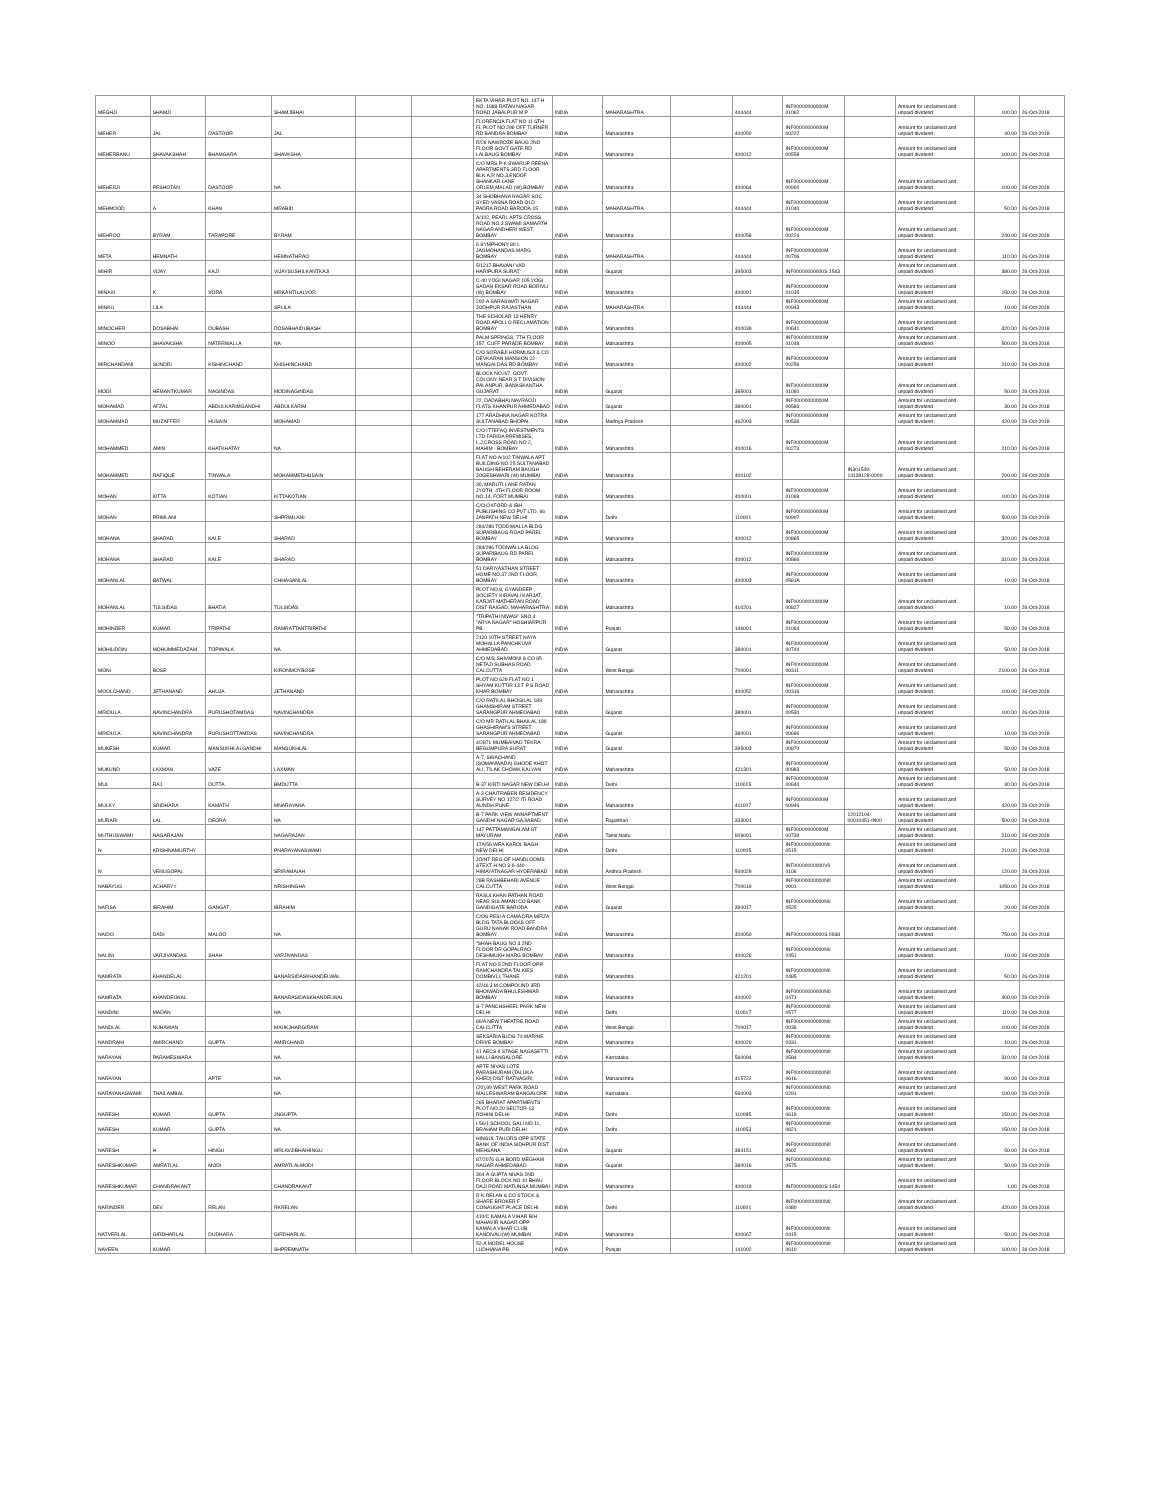| MEGHJI | SHAMJI | | SHAMJIBHAI | | | EKTA VIHAR PLOT NO. 147 H NO. 1988 RATAN NAGAR ROAD JABALPUR M P | INDIA | MAHARASHTRA | | 444444 | INF00000000000M 01062 | | Amount for unclaimed and unpaid dividend | 100.00 | 26-Oct-2018 |
| MEHER | JAL | DASTOOR | JAL | | | FLORENCIA FLAT NO 11 6TH FL PLOT NO 299 OFF TURNER RD BANDRA BOMBAY | INDIA | Maharashtra | | 400050 | INF00000000000M 00222 | | Amount for unclaimed and unpaid dividend | 40.00 | 26-Oct-2018 |
| MEHERBANU | SHAVAKSHAH | BHAMGARA | SHAVKSHA | | | R/28 NAWROZE BAUG 2ND FLOOR GOVT GATE RD LALBAUG BOMBAY | INDIA | Maharashtra | | 400012 | INF00000000000M 00558 | | Amount for unclaimed and unpaid dividend | 100.00 | 26-Oct-2018 |
| MEHERJI | PESHOTAN | DASTOOR | NA | | | C/O MRS P K SWARUP REENA APARTMENTS,3RD FLOOR BLK A,R NO.3,ENDOF SHANKAR LANE ORLEM,MALAD (W),BOMBAY | INDIA | Maharashtra | | 400064 | INF00000000000M 00900 | | Amount for unclaimed and unpaid dividend | 100.00 | 26-Oct-2018 |
| MEHMOOD | A | KHAN | MRABID | | | 34 SHOBHANA NAGAR SOC SYED VASNA ROAD OLD PADRA ROAD BARODA-15 | INDIA | MAHARASHTRA | | 444444 | INF00000000000M 01040 | | Amount for unclaimed and unpaid dividend | 50.00 | 26-Oct-2018 |
| MEHROO | BYRAM | TARAPORE | BYRAM | | | A/102, PEARL APTS CROSS ROAD NO.3 SWAMI SAMARTH NAGAR ANDHERI WEST, BOMBAY | INDIA | Maharashtra | | 400058 | INF00000000000M 00224 | | Amount for unclaimed and unpaid dividend | 240.00 | 26-Oct-2018 |
| META | HEMNATH | | HEMNATHRAO | | | 6 SYMPHONY 80-L JAGMOHANDAS MARG BOMBAY | INDIA | MAHARASHTRA | | 444444 | INF00000000000M 00706 | | Amount for unclaimed and unpaid dividend | 110.00 | 26-Oct-2018 |
| MIHIR | VIJAY | KAJI | VIJAYSUSHILKANTKAJI | | | 5/1217 BHAVANI VAD HARIPURA SURAT | INDIA | Gujarat | | 395003 | INF00000000000S 1543 | | Amount for unclaimed and unpaid dividend | 380.00 | 26-Oct-2018 |
| MINAXI | K | VORA | MRKANTILALVOR | | | C-40 YOGI NAGAR 105 YOGI SADAN EKSAR ROAD BORIVLI (W) BOMBAY | INDIA | Maharashtra | | 400091 | INF00000000000M 01035 | | Amount for unclaimed and unpaid dividend | 150.00 | 26-Oct-2018 |
| MINKU | LILA | | SPLILA | | | 200-A SARASWATI NAGAR JODHPUR RAJASTHAN | INDIA | MAHARASHTRA | | 444444 | INF00000000000M 00943 | | Amount for unclaimed and unpaid dividend | 10.00 | 26-Oct-2018 |
| MINOCHER | DOSABHAI | DUBASH | DOSABHAIDUBASH | | | THE SCHOLAR 13 HENRY ROAD APOLLO RECLAMATION BOMBAY | INDIA | Maharashtra | | 400039 | INF00000000000M 00641 | | Amount for unclaimed and unpaid dividend | 320.00 | 26-Oct-2018 |
| MINOO | SHAVAKSHA | NATERWALLA | NA | | | PALM SPRINGS, 7TH FLOOR 157, CUFF PARADE BOMBAY | INDIA | Maharashtra | | 400005 | INF00000000000M 01048 | | Amount for unclaimed and unpaid dividend | 500.00 | 26-Oct-2018 |
| MIRCHANDANI | SUNDRI | KISHINCHAND | KHISHINCHAND | | | C/O SORABJI HORMUSJI & CO DEVKARAN MANSION 22-MANGALDAS RD BOMBAY | INDIA | Maharashtra | | 400002 | INF00000000000M 00259 | | Amount for unclaimed and unpaid dividend | 210.00 | 26-Oct-2018 |
| MODI | HEMANTKUMAR | NAGINDAS | MODINAGINDAS | | | BLOCK NO.II/7, GOVT. COLONY NEAR S T DIVISION PALANPUR, BANASKANTHA GUJARAT | INDIA | Gujarat | | 385001 | INF00000000000M 01060 | | Amount for unclaimed and unpaid dividend | 50.00 | 26-Oct-2018 |
| MOHAMAD | AFZAL | ABDULKARIMGANDHI | ABDULKARIM | | | 22, DADABHAI NAVRAOJI FLATS KHANPUR AHMEDABAD | INDIA | Gujarat | | 380001 | INF00000000000M 00583 | | Amount for unclaimed and unpaid dividend | 30.00 | 26-Oct-2018 |
| MOHAMMAD | MUZAFFER | HUSAIN | MOHAMAD | | | 177 ARADHNA NAGAR KOTRA SULTANABAD BHOPAL | INDIA | Madhya Pradesh | | 462003 | INF00000000000M 00536 | | Amount for unclaimed and unpaid dividend | 420.00 | 26-Oct-2018 |
| MOHAMMED | AMIN | KHATKHATAY | NA | | | C/O ITTEFAQ INVESTMENTS LTD FARIDA PREMISES, L.J.CROSS ROAD NO 2, MAHIM - BOMBAY | INDIA | Maharashtra | | 400016 | INF00000000000M 00273 | | Amount for unclaimed and unpaid dividend | 210.00 | 26-Oct-2018 |
| MOHAMMED | RAFIQUE | TINWALA | MOHAMMEDHUSAIN | | | FLAT NO A/102 TINWALA APT BUILDING NO 25 SULTANABAD BAUGH BEHERAM BAUGH JOGESHWARI (W) MUMBAI | INDIA | Maharashtra | | 400102 | | IN301549-14139128-0000 | Amount for unclaimed and unpaid dividend | 200.00 | 26-Oct-2018 |
| MOHAN | KITTA | KOTIAN | KITTAKOTIAN | | | 30, MARUTI LANE RATAN JYOTH, 4TH FLOOR ROOM NO.14, FORT MUMBAI | INDIA | Maharashtra | | 400001 | INF00000000000M 01069 | | Amount for unclaimed and unpaid dividend | 100.00 | 26-Oct-2018 |
| MOHAN | PRIMLANI | | SHPRIMLANI | | | C/O OXFORD & IBH PUBLISHING CO PVT LTD. 66 JANPATH NEW DELHI | INDIA | Delhi | | 110001 | INF00000000000M 00907 | | Amount for unclaimed and unpaid dividend | 500.00 | 26-Oct-2018 |
| MOHANA | SHARAD | KALE | SHARAD | | | 284/286 TODDIWALLA BLDG SUPARIBAUG ROAD PAREL BOMBAY | INDIA | Maharashtra | | 400012 | INF00000000000M 00865 | | Amount for unclaimed and unpaid dividend | 320.00 | 26-Oct-2018 |
| MOHANA | SHARAD | KALE | SHARAD | | | 284/286 TODIWALLA BLDG SUPARIBAUG RD PAREL BOMBAY | INDIA | Maharashtra | | 400012 | INF00000000000M 00866 | | Amount for unclaimed and unpaid dividend | 310.00 | 26-Oct-2018 |
| MOHANLAL | BATWAL | | CHHAGANLAL | | | 51 DARIYASTHAN STREET HOME NO.37 2ND FLOOR, BOMBAY | INDIA | Maharashtra | | 400003 | INF00000000000M 0581A | | Amount for unclaimed and unpaid dividend | 10.00 | 26-Oct-2018 |
| MOHANLAL | TULSIDAS | BHATIA | TULSIDAS | | | PLOT NO.8, GYANDEEP SOCIETY KIRAVALI KARJAT, KARJAT-MATHERAN ROAD DIST-RAIGAD, MAHARASHTRA | INDIA | Maharashtra | | 410201 | INF00000000000M 00827 | | Amount for unclaimed and unpaid dividend | 10.00 | 26-Oct-2018 |
| MOHINDER | KUMAR | TRIPATHI | RAMRATTANTRIPATHI | | | "TRIPATHI NIWAS" SNO.4 "ARYA NAGAR" HOSHIARPUR PB | INDIA | Punjab | | 146001 | INF00000000000M 01064 | | Amount for unclaimed and unpaid dividend | 50.00 | 26-Oct-2018 |
| MOHIUDDIN | MOHUMMEDAZAM | TOPIWALA | NA | | | 2120 10TH STREET NAYA MOHALLA PANCHKUVA AHMEDABAD | INDIA | Gujarat | | 380001 | INF00000000000M 00744 | | Amount for unclaimed and unpaid dividend | 50.00 | 26-Oct-2018 |
| MONI | BOSE | | KIRONMOYBOSE | | | C/O M/S SHIVMONI & CO 85 NETAJI SUBHAS ROAD CALCUTTA | INDIA | West Bengal | | 700001 | INF00000000000M 00311 | | Amount for unclaimed and unpaid dividend | 2100.00 | 26-Oct-2018 |
| MOOLCHAND | JETHANAND | AHUJA | JETHANAND | | | PLOT NO 629 FLAT NO 1 SHYAM KUTTIR 13 T P S ROAD KHAR BOMBAY | INDIA | Maharashtra | | 400052 | INF00000000000M 00316 | | Amount for unclaimed and unpaid dividend | 100.00 | 26-Oct-2018 |
| MRIDULA | NAVINCHANDRA | PURUSHOTAMDAS | NAVINCHANDRA | | | C/O RATILAL BHOGILAL 189 GHAMSHIRAM STREET SARANGPUR AHMEDABAD | INDIA | Gujarat | | 380001 | INF00000000000M 00530 | | Amount for unclaimed and unpaid dividend | 100.00 | 26-Oct-2018 |
| MRIDULA | NAVINCHANDRA | PURUSHOTTAMDAS | NAVINCHANDRA | | | C/O MR RATILAL BHAILAL 189 GHASHIRAM'S STREET SARANGPUR AHMEDABAD | INDIA | Gujarat | | 380001 | INF00000000000M 00696 | | Amount for unclaimed and unpaid dividend | 10.00 | 26-Oct-2018 |
| MUKESH | KUMAR | MANSUKHLALGANDHI | MANSUKHLAL | | | 4/2871 MUMBAIVAD TEKRA BEGUMPURA SURAT | INDIA | Gujarat | | 395003 | INF00000000000M 00870 | | Amount for unclaimed and unpaid dividend | 50.00 | 26-Oct-2018 |
| MUKUND | LAXMAN | VAZE | LAXMAN | | | A-7, SWACHAND (SOMANWADA) GHODE KHOT ALI, TILAK CHOWK KALYAN | INDIA | Maharashtra | | 421301 | INF00000000000M 00983 | | Amount for unclaimed and unpaid dividend | 50.00 | 26-Oct-2018 |
| MUL | RAJ | DUTTA | BMDUTTA | | | B-37 KIRTI NAGAR NEW DELHI | INDIA | Delhi | | 110015 | INF00000000000M 00640 | | Amount for unclaimed and unpaid dividend | 30.00 | 26-Oct-2018 |
| MULKY | SRIDHARA | KAMATH | MNARAYANA | | | A-3 CHAITRABEN RESIDENCY SURVEY NO 127/2 ITI ROAD AUNDH PUNE | INDIA | Maharashtra | | 411007 | INF00000000000M 00946 | | Amount for unclaimed and unpaid dividend | 420.00 | 26-Oct-2018 |
| MURARI | LAL | DEORA | NA | | | B-7 PARK VIEW ANNAPTMENT GANDHI NAGAR GAJIABAD | INDIA | Rajasthan | | 333001 | | 12012104-00010451-IN00 | Amount for unclaimed and unpaid dividend | 500.00 | 26-Oct-2018 |
| MUTHUSWAMI | NAGARAJAN | | NAGARAJAN | | | 147 PATTAMANGALAM ST MAYURAM | INDIA | Tamil Nadu | | 609001 | INF00000000000M 00739 | | Amount for unclaimed and unpaid dividend | 210.00 | 26-Oct-2018 |
| N | KRISHNAMURTHY | | PNARAYANASWAMI | | | 17A/56 WEA KAROL BAGH NEW DELHI | INDIA | Delhi | | 110005 | INF00000000000N0 0515 | | Amount for unclaimed and unpaid dividend | 210.00 | 26-Oct-2018 |
| N | VENUGOPAL | | SRIRAMAIAH | | | JOINT REG OF HANDLOOMS &TEXT H NO 3-6-440 HIMAYATNAGAR HYDERABAD | INDIA | Andhra Pradesh | | 500029 | INF00000000000V0 0106 | | Amount for unclaimed and unpaid dividend | 120.00 | 26-Oct-2018 |
| NABAYUG | ACHARYY | | NRISHINGHA | | | 28B RASHBEHARI AVENUE CALCUTTA | INDIA | West Bengal | | 700019 | INF00000000000N0 0001 | | Amount for unclaimed and unpaid dividend | 1050.00 | 26-Oct-2018 |
| NAFISA | IBRAHIM | GANGAT | IBRAHIM | | | RASULKHAN PATHAN ROAD NEAR SULAMANI CO BANK GANDIGATE BARODA | INDIA | Gujarat | | 390017 | INF00000000000N0 0525 | | Amount for unclaimed and unpaid dividend | 20.00 | 26-Oct-2018 |
| NAIDO | DADI | MALOO | NA | | | C/OS PESI A CAMA DRA MIRZA BLDG TATA BLOCKS OFF GURU NANAK ROAD BANDRA BOMBAY | INDIA | Maharashtra | | 400050 | INF00000000000S 0938 | | Amount for unclaimed and unpaid dividend | 750.00 | 26-Oct-2018 |
| NALINI | VARJIVANDAS | SHAH | VARJIVANDAS | | | "SHAH BAUG NO 3 2ND FLOOR DR GOPALRAO DESHMUKH MARG BOMBAY | INDIA | Maharashtra | | 400026 | INF00000000000N0 0451 | | Amount for unclaimed and unpaid dividend | 10.00 | 26-Oct-2018 |
| NAMRATA | KHANDELAL | | BANARSIDASKHANDELWAL | | | FLAT NO.5 2ND FLOOR OPP. RAMCHANDRA TALKIES DOMBIVLI, THANE | INDIA | Maharashtra | | 421201 | INF00000000000N0 0485 | | Amount for unclaimed and unpaid dividend | 50.00 | 26-Oct-2018 |
| NAMRATA | KHANDELWAL | | BANARASIDASKHANDELWAL | | | 42/46 J M COMPOUND 3RD BHOIWADA BHULESHWAR BOMBAY | INDIA | Maharashtra | | 400002 | INF00000000000N0 0471 | | Amount for unclaimed and unpaid dividend | 400.00 | 26-Oct-2018 |
| NANDINI | MADAN | | NA | | | S-7 PANCHSHEEL PARK NEW DELHI | INDIA | Delhi | | 110017 | INF00000000000N0 0577 | | Amount for unclaimed and unpaid dividend | 110.00 | 26-Oct-2018 |
| NANDLAL | NUHAWAN | | MAUKJHARGIRAM | | | 80/A NEW THEATRE ROAD CALCUTTA | INDIA | West Bengal | | 700017 | INF00000000000N0 0036 | | Amount for unclaimed and unpaid dividend | 100.00 | 26-Oct-2018 |
| NANDRANI | AMIRCHAND | GUPTA | AMIRCHAND | | | SEKSARIA BLDG 74 MARINE DRIVE BOMBAY | INDIA | Maharashtra | | 400020 | INF00000000000N0 0331 | | Amount for unclaimed and unpaid dividend | 10.00 | 26-Oct-2018 |
| NARAYAN | PARAMESWARA | | NA | | | 41 AECS II STAGE NAGASETTI HALLI BANGALORE | INDIA | Karnataka | | 560094 | INF00000000000N0 0584 | | Amount for unclaimed and unpaid dividend | 310.00 | 26-Oct-2018 |
| NARAYAN | | APTE | NA | | | APTE NIVAS LOTE PARASHURAM (TALUKA-KHED) DIST-RATNAGIRI | INDIA | Maharashtra | | 415722 | INF00000000000N0 0616 | | Amount for unclaimed and unpaid dividend | 90.00 | 26-Oct-2018 |
| NARAYANASWAMI | THAILAMBAL | | NA | | | (20),99 WEST PARK ROAD MALLESWARAM BANGALORE | INDIA | Karnataka | | 560003 | INF00000000000N0 0291 | | Amount for unclaimed and unpaid dividend | 100.00 | 26-Oct-2018 |
| NARESH | KUMAR | GUPTA | JNGUPTA | | | 265 BHARAT APARTMENTS PLOT NO.20 SECTOR-13 ROHINI DELHI | INDIA | Delhi | | 110085 | INF00000000000N0 0619 | | Amount for unclaimed and unpaid dividend | 150.00 | 26-Oct-2018 |
| NARESH | KUMAR | GUPTA | NA | | | I-56/1 SCHOOL GALI NO 11, BRAHAM PURI DELHI | INDIA | Delhi | | 110053 | INF00000000000N0 0621 | | Amount for unclaimed and unpaid dividend | 150.00 | 26-Oct-2018 |
| NARESH | H | HINGU | MRLAVJIBHAIHINGU | | | HINGUL TAILORS OPP STATE BANK OF INDIA SIDHPUR DIST MEHSANA | INDIA | Gujarat | | 384151 | INF00000000000N0 0602 | | Amount for unclaimed and unpaid dividend | 50.00 | 26-Oct-2018 |
| NARESHKUMAR | AMRATLAL | MODI | AMRATLALMODI | | | 87/2076 G.H.BORD MEGHAM NAGAR AHMEDABAD | INDIA | Gujarat | | 380016 | INF00000000000N0 0575 | | Amount for unclaimed and unpaid dividend | 50.00 | 26-Oct-2018 |
| NARESHKUMAR | CHANDRAKANT | | CHANDRAKANT | | | 304-A GUPTA NIVAS 2ND FLOOR BLOCK NO 10 BHAU DAJI ROAD MATUNGA MUMBAI | INDIA | Maharashtra | | 400019 | INF00000000000S 1454 | | Amount for unclaimed and unpaid dividend | 1.00 | 26-Oct-2018 |
| NARINDER | DEV | RELAN | RKRELAN | | | R K RELAN & CO STOCK & SHARE BROKER F CONAUGHT PLACE DELHI | INDIA | Delhi | | 110001 | INF00000000000N0 0480 | | Amount for unclaimed and unpaid dividend | 420.00 | 26-Oct-2018 |
| NATVERLAL | GIRDHARLAL | DUDHARA | GIRDHARLAL | | | 410/C KAMALA VIHAR B/H MAHAVIR NAGAR OPP KAMALA VIHAR CLUB KANDIVALI(W) MUMBAI | INDIA | Maharashtra | | 400067 | INF00000000000N0 0415 | | Amount for unclaimed and unpaid dividend | 50.00 | 26-Oct-2018 |
| NAVEEN | KUMAR | | SHPREMNATH | | | 52-A MODEL HOUSE LUDHIANA PB | INDIA | Punjab | | 141002 | INF00000000000N0 0610 | | Amount for unclaimed and unpaid dividend | 100.00 | 26-Oct-2018 |